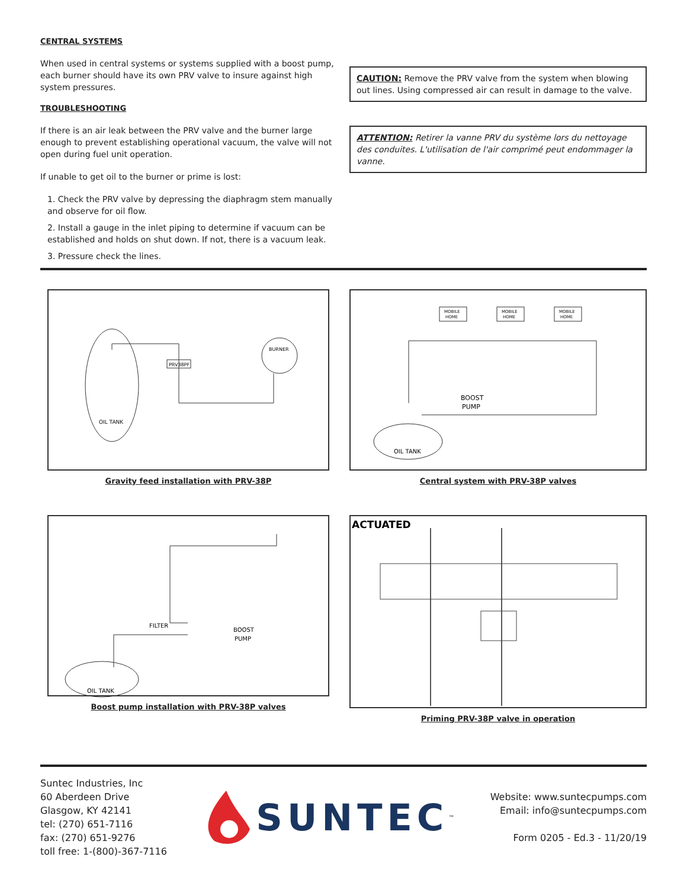CENTRAL SYSTEMS
When used in central systems or systems supplied with a boost pump, each burner should have its own PRV valve to insure against high system pressures.
TROUBLESHOOTING
If there is an air leak between the PRV valve and the burner large enough to prevent establishing operational vacuum, the valve will not open during fuel unit operation.
If unable to get oil to the burner or prime is lost:
1. Check the PRV valve by depressing the diaphragm stem manually and observe for oil flow.
2. Install a gauge in the inlet piping to determine if vacuum can be established and holds on shut down. If not, there is a vacuum leak.
3. Pressure check the lines.
CAUTION: Remove the PRV valve from the system when blowing out lines. Using compressed air can result in damage to the valve.
ATTENTION: Retirer la vanne PRV du système lors du nettoyage des conduites. L'utilisation de l'air comprimé peut endommager la vanne.
OIL TANK
PRV38PF
BURNER
Gravity feed installation with PRV-38P
MOBILE
HOME
MOBILE
HOME
MOBILE
HOME
BOOST
PUMP
OIL TANK
Central system with PRV-38P valves
FILTER
BOOST
PUMP
OIL TANK
Boost pump installation with PRV-38P valves
ACTUATED
Priming PRV-38P valve in operation
Suntec Industries, Inc
60 Aberdeen Drive
Glasgow, KY 42141
tel: (270) 651-7116
fax: (270) 651-9276
toll free: 1-(800)-367-7116
SUNTEC<sup>™</sup>
Website: www.suntecpumps.com
Email: info@suntecpumps.com
Form 0205 - Ed.3 - 11/20/19